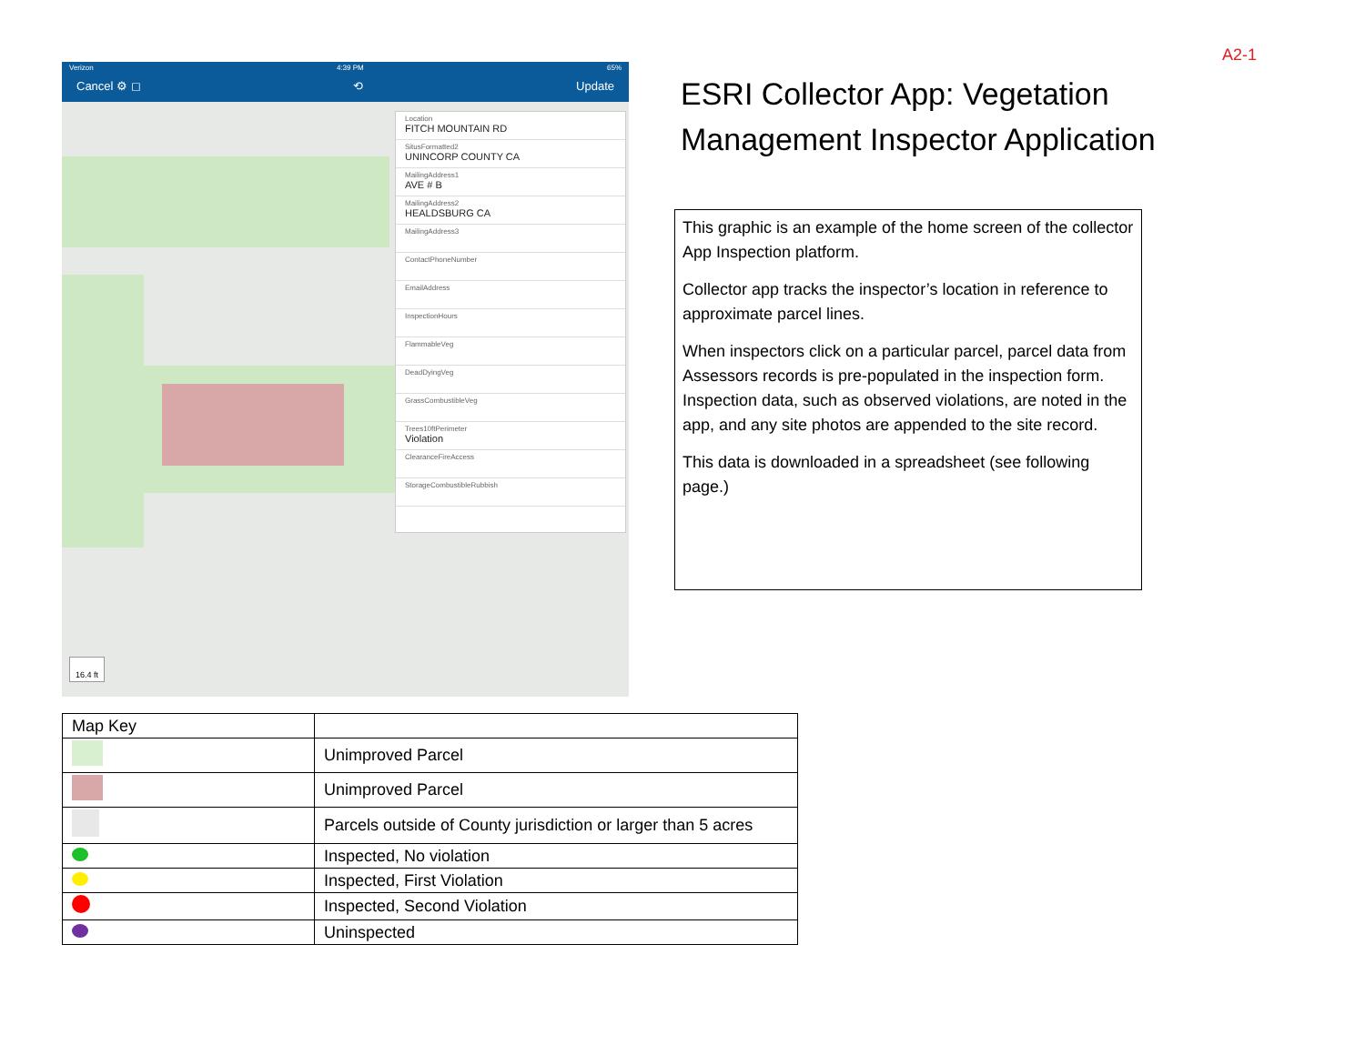A2-1
Verizon 4:39 PM 65%
Cancel ⚙ ◻ ⟲ Update
Location
FITCH MOUNTAIN RD
SitusFormatted2
UNINCORP COUNTY CA
MailingAddress1
AVE # B
MailingAddress2
HEALDSBURG CA
MailingAddress3
ContactPhoneNumber
EmailAddress
InspectionHours
FlammableVeg
DeadDyingVeg
GrassCombustibleVeg
Trees10ftPerimeter
Violation
ClearanceFireAccess
StorageCombustibleRubbish
16.4 ft
ESRI Collector App: Vegetation
Management Inspector Application
This graphic is an example of the home screen of the collector App Inspection platform.
Collector app tracks the inspector’s location in reference to approximate parcel lines.
When inspectors click on a particular parcel, parcel data from Assessors records is pre-populated in the inspection form. Inspection data, such as observed violations, are noted in the app, and any site photos are appended to the site record.
This data is downloaded in a spreadsheet (see following page.)
| Map Key | |
| --- | --- |
| | Unimproved Parcel |
| | Unimproved Parcel |
| | Parcels outside of County jurisdiction or larger than 5 acres |
| | Inspected, No violation |
| | Inspected, First Violation |
| | Inspected, Second Violation |
| | Uninspected |